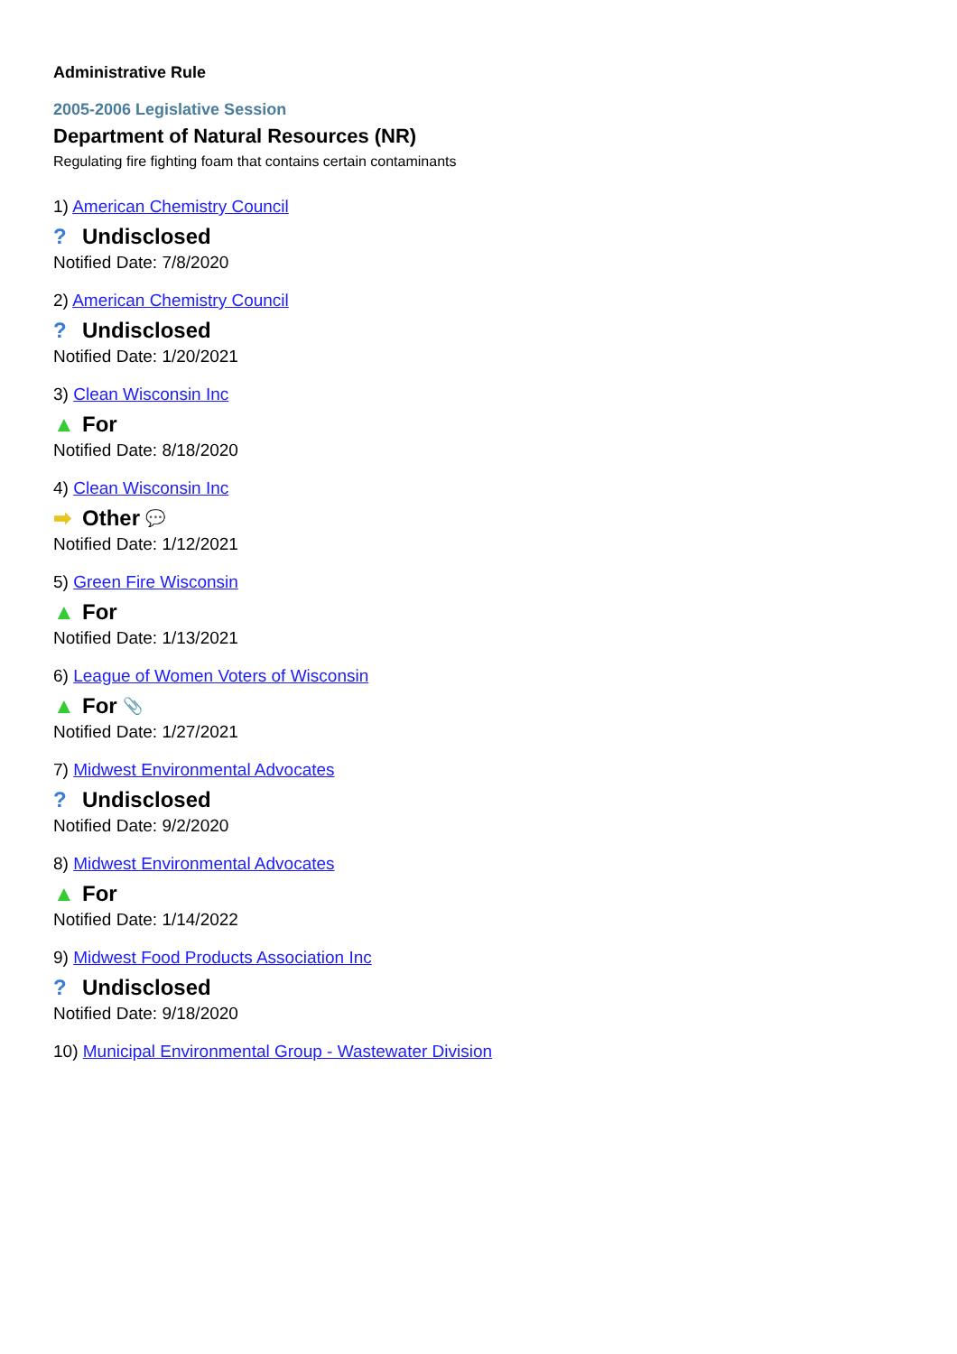Administrative Rule
2005-2006 Legislative Session
Department of Natural Resources (NR)
Regulating fire fighting foam that contains certain contaminants
1) American Chemistry Council
? Undisclosed
Notified Date: 7/8/2020
2) American Chemistry Council
? Undisclosed
Notified Date: 1/20/2021
3) Clean Wisconsin Inc
▲ For
Notified Date: 8/18/2020
4) Clean Wisconsin Inc
➡ Other 💬
Notified Date: 1/12/2021
5) Green Fire Wisconsin
▲ For
Notified Date: 1/13/2021
6) League of Women Voters of Wisconsin
▲ For 📎
Notified Date: 1/27/2021
7) Midwest Environmental Advocates
? Undisclosed
Notified Date: 9/2/2020
8) Midwest Environmental Advocates
▲ For
Notified Date: 1/14/2022
9) Midwest Food Products Association Inc
? Undisclosed
Notified Date: 9/18/2020
10) Municipal Environmental Group - Wastewater Division